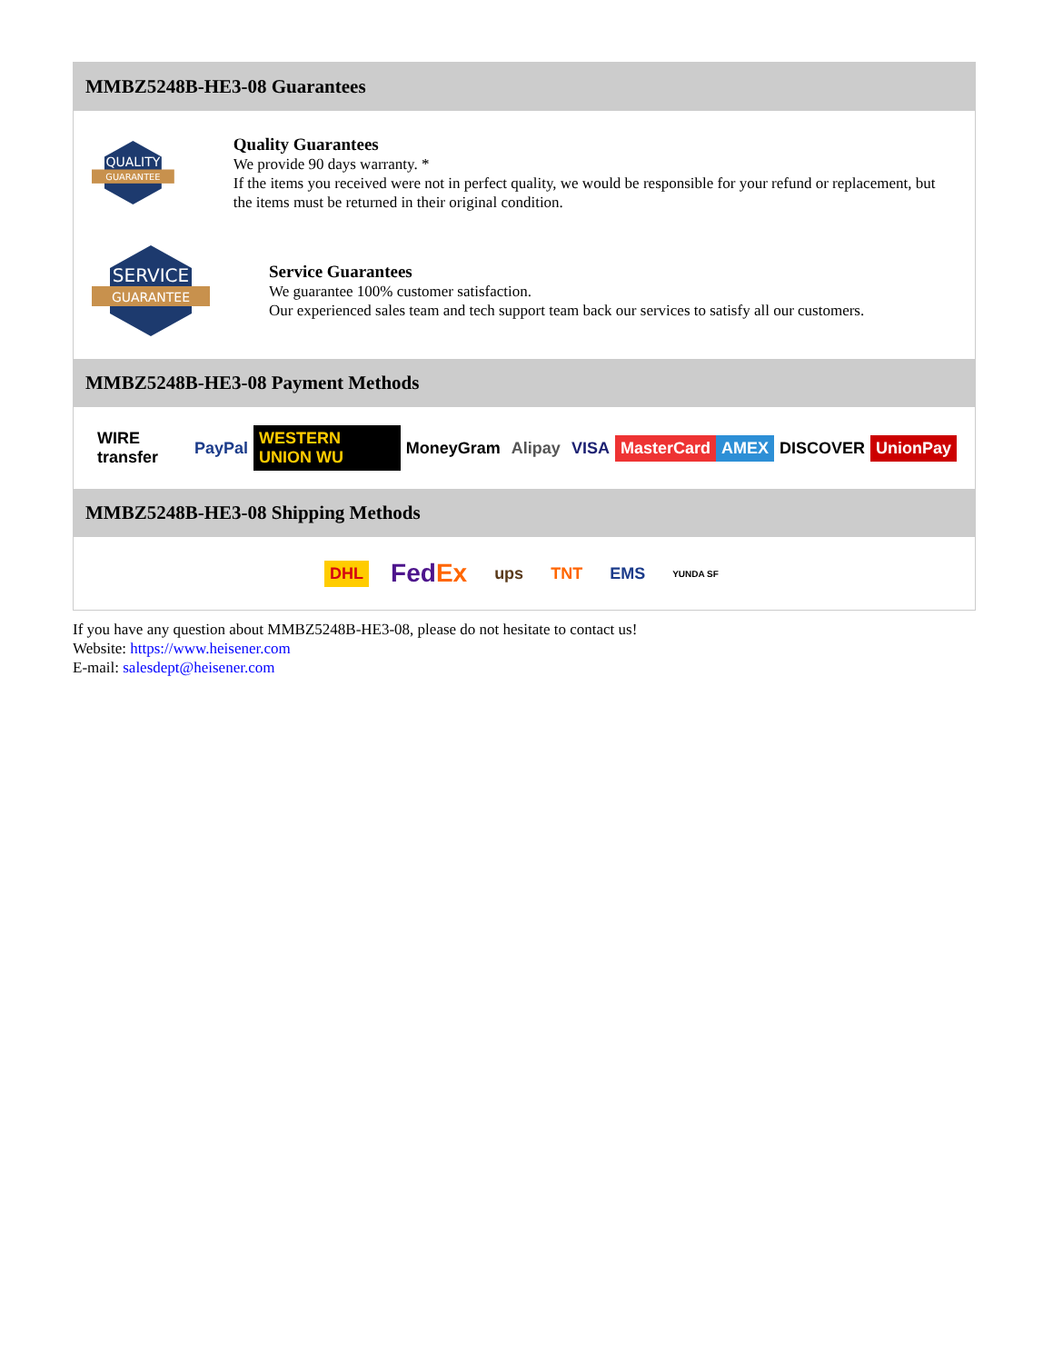MMBZ5248B-HE3-08 Guarantees
QUALITY
GUARANTEE
Quality Guarantees
We provide 90 days warranty. *
If the items you received were not in perfect quality, we would be responsible for your refund or replacement, but the items must be returned in their original condition.
SERVICE
GUARANTEE
Service Guarantees
We guarantee 100% customer satisfaction.
Our experienced sales team and tech support team back our services to satisfy all our customers.
MMBZ5248B-HE3-08 Payment Methods
WIRE transfer PayPal WESTERN UNION WU MoneyGram Alipay VISA MasterCard AMEX DISCOVER UnionPay
MMBZ5248B-HE3-08 Shipping Methods
DHL FedEx ups TNT EMS YUNDA SF
If you have any question about MMBZ5248B-HE3-08, please do not hesitate to contact us!
Website: https://www.heisener.com
E-mail: salesdept@heisener.com